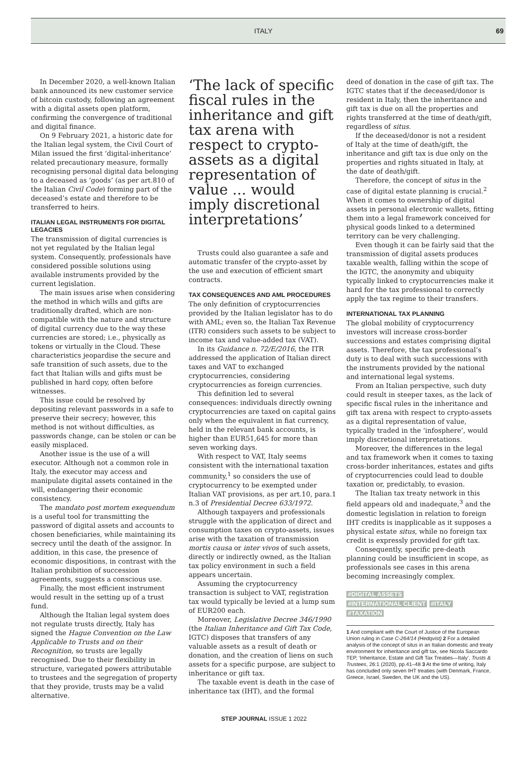ITALY 69
In December 2020, a well-known Italian bank announced its new customer service of bitcoin custody, following an agreement with a digital assets open platform, confirming the convergence of traditional and digital finance.
On 9 February 2021, a historic date for the Italian legal system, the Civil Court of Milan issued the first ‘digital-inheritance’ related precautionary measure, formally recognising personal digital data belonging to a deceased as ‘goods’ (as per art.810 of the Italian Civil Code) forming part of the deceased’s estate and therefore to be transferred to heirs.
ITALIAN LEGAL INSTRUMENTS FOR DIGITAL LEGACIES
The transmission of digital currencies is not yet regulated by the Italian legal system. Consequently, professionals have considered possible solutions using available instruments provided by the current legislation.
The main issues arise when considering the method in which wills and gifts are traditionally drafted, which are non-compatible with the nature and structure of digital currency due to the way these currencies are stored; i.e., physically as tokens or virtually in the Cloud. These characteristics jeopardise the secure and safe transition of such assets, due to the fact that Italian wills and gifts must be published in hard copy, often before witnesses.
This issue could be resolved by depositing relevant passwords in a safe to preserve their secrecy; however, this method is not without difficulties, as passwords change, can be stolen or can be easily misplaced.
Another issue is the use of a will executor. Although not a common role in Italy, the executor may access and manipulate digital assets contained in the will, endangering their economic consistency.
The mandato post mortem exequendum is a useful tool for transmitting the password of digital assets and accounts to chosen beneficiaries, while maintaining its secrecy until the death of the assignor. In addition, in this case, the presence of economic dispositions, in contrast with the Italian prohibition of succession agreements, suggests a conscious use.
Finally, the most efficient instrument would result in the setting up of a trust fund.
Although the Italian legal system does not regulate trusts directly, Italy has signed the Hague Convention on the Law Applicable to Trusts and on their Recognition, so trusts are legally recognised. Due to their flexibility in structure, variegated powers attributable to trustees and the segregation of property that they provide, trusts may be a valid alternative.
‘The lack of specific fiscal rules in the inheritance and gift tax arena with respect to crypto-assets as a digital representation of value ... would imply discretional interpretations’
Trusts could also guarantee a safe and automatic transfer of the crypto-asset by the use and execution of efficient smart contracts.
TAX CONSEQUENCES AND AML PROCEDURES
The only definition of cryptocurrencies provided by the Italian legislator has to do with AML; even so, the Italian Tax Revenue (ITR) considers such assets to be subject to income tax and value-added tax (VAT).
In its Guidance n. 72/E/2016, the ITR addressed the application of Italian direct taxes and VAT to exchanged cryptocurrencies, considering cryptocurrencies as foreign currencies.
This definition led to several consequences: individuals directly owning cryptocurrencies are taxed on capital gains only when the equivalent in fiat currency, held in the relevant bank accounts, is higher than EUR51,645 for more than seven working days.
With respect to VAT, Italy seems consistent with the international taxation community,<sup>1</sup> so considers the use of cryptocurrency to be exempted under Italian VAT provisions, as per art.10, para.1 n.3 of Presidential Decree 633/1972.
Although taxpayers and professionals struggle with the application of direct and consumption taxes on crypto-assets, issues arise with the taxation of transmission mortis causa or inter vivos of such assets, directly or indirectly owned, as the Italian tax policy environment in such a field appears uncertain.
Assuming the cryptocurrency transaction is subject to VAT, registration tax would typically be levied at a lump sum of EUR200 each.
Moreover, Legislative Decree 346/1990 (the Italian Inheritance and Gift Tax Code, IGTC) disposes that transfers of any valuable assets as a result of death or donation, and the creation of liens on such assets for a specific purpose, are subject to inheritance or gift tax.
The taxable event is death in the case of inheritance tax (IHT), and the formal
deed of donation in the case of gift tax. The IGTC states that if the deceased/donor is resident in Italy, then the inheritance and gift tax is due on all the properties and rights transferred at the time of death/gift, regardless of situs.
If the deceased/donor is not a resident of Italy at the time of death/gift, the inheritance and gift tax is due only on the properties and rights situated in Italy, at the date of death/gift.
Therefore, the concept of situs in the case of digital estate planning is crucial.<sup>2</sup> When it comes to ownership of digital assets in personal electronic wallets, fitting them into a legal framework conceived for physical goods linked to a determined territory can be very challenging.
Even though it can be fairly said that the transmission of digital assets produces taxable wealth, falling within the scope of the IGTC, the anonymity and ubiquity typically linked to cryptocurrencies make it hard for the tax professional to correctly apply the tax regime to their transfers.
INTERNATIONAL TAX PLANNING
The global mobility of cryptocurrency investors will increase cross-border successions and estates comprising digital assets. Therefore, the tax professional’s duty is to deal with such successions with the instruments provided by the national and international legal systems.
From an Italian perspective, such duty could result in steeper taxes, as the lack of specific fiscal rules in the inheritance and gift tax arena with respect to crypto-assets as a digital representation of value, typically traded in the ‘infosphere’, would imply discretional interpretations.
Moreover, the differences in the legal and tax framework when it comes to taxing cross-border inheritances, estates and gifts of cryptocurrencies could lead to double taxation or, predictably, to evasion.
The Italian tax treaty network in this field appears old and inadequate,<sup>3</sup> and the domestic legislation in relation to foreign IHT credits is inapplicable as it supposes a physical estate situs, while no foreign tax credit is expressly provided for gift tax.
Consequently, specific pre-death planning could be insufficient in scope, as professionals see cases in this arena becoming increasingly complex.
#DIGITAL ASSETS
#INTERNATIONAL CLIENT #ITALY
#TAXATION
1 And compliant with the Court of Justice of the European Union ruling in Case C-264/14 (Hedqvist) 2 For a detailed analysis of the concept of situs in an Italian domestic and treaty environment for inheritance and gift tax, see Nicola Saccardo TEP, ‘Inheritance, Estate and Gift Tax Treaties—Italy’, Trusts & Trustees, 26:1 (2020), pp.41–48 3 At the time of writing, Italy has concluded only seven IHT treaties (with Denmark, France, Greece, Israel, Sweden, the UK and the US).
STEP JOURNAL ISSUE 1 2022